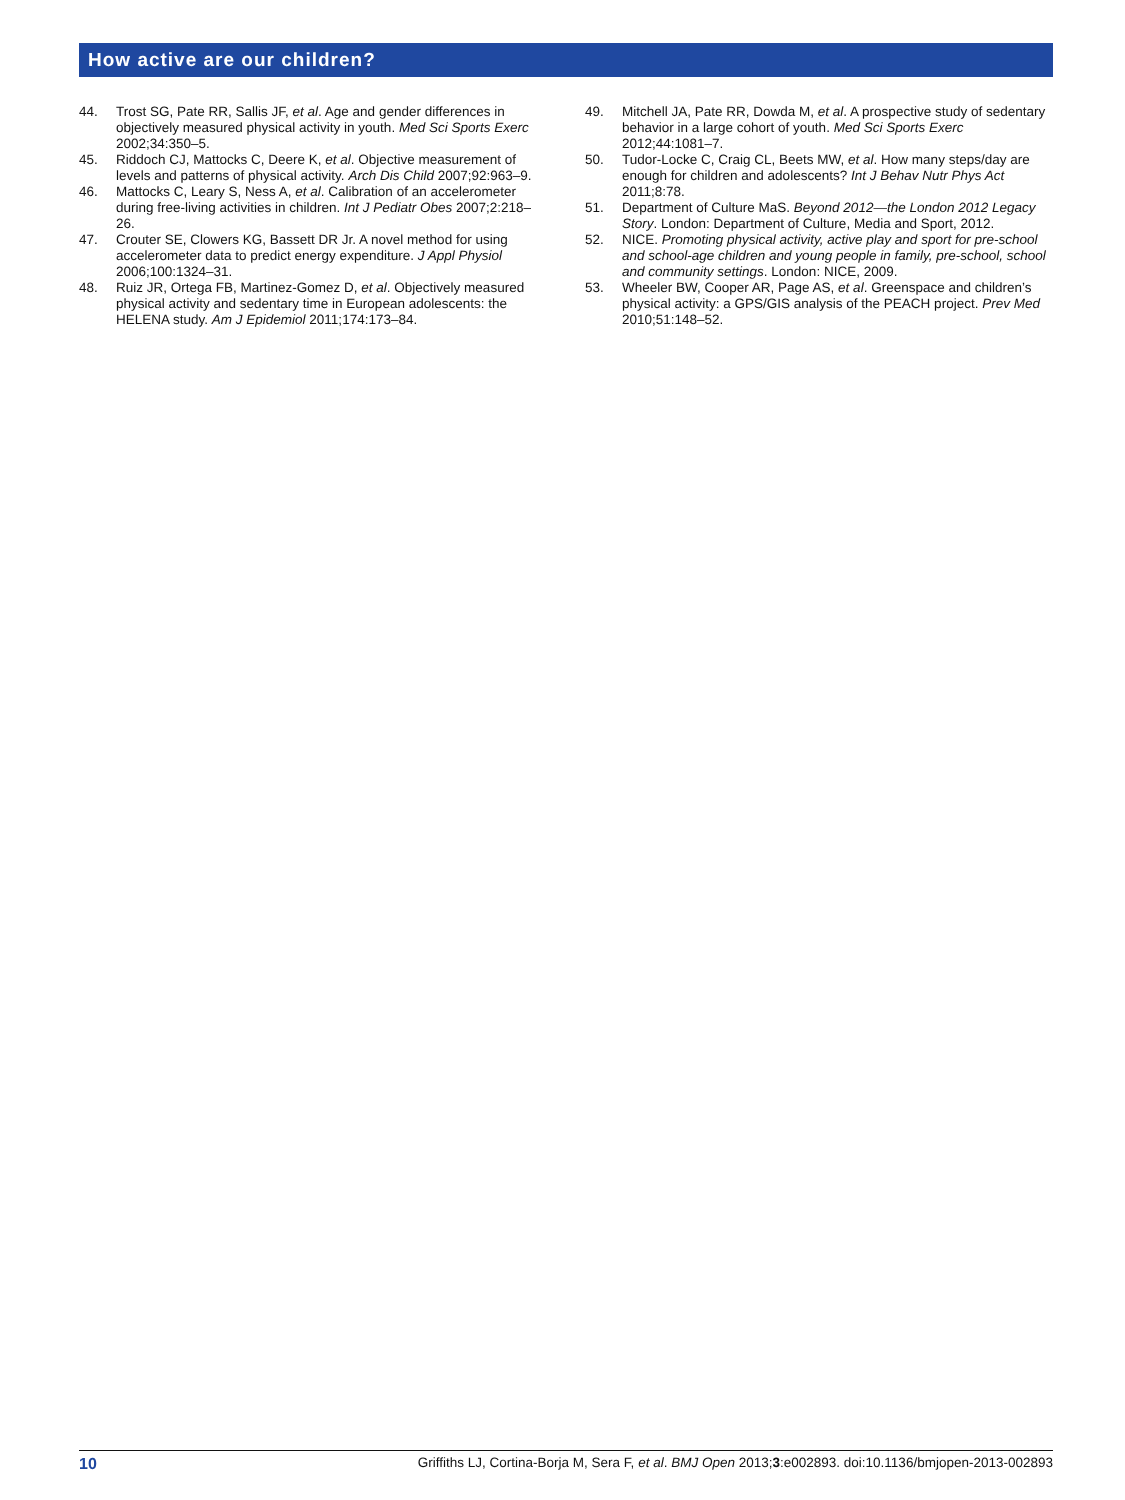How active are our children?
44. Trost SG, Pate RR, Sallis JF, et al. Age and gender differences in objectively measured physical activity in youth. Med Sci Sports Exerc 2002;34:350–5.
45. Riddoch CJ, Mattocks C, Deere K, et al. Objective measurement of levels and patterns of physical activity. Arch Dis Child 2007;92:963–9.
46. Mattocks C, Leary S, Ness A, et al. Calibration of an accelerometer during free-living activities in children. Int J Pediatr Obes 2007;2:218–26.
47. Crouter SE, Clowers KG, Bassett DR Jr. A novel method for using accelerometer data to predict energy expenditure. J Appl Physiol 2006;100:1324–31.
48. Ruiz JR, Ortega FB, Martinez-Gomez D, et al. Objectively measured physical activity and sedentary time in European adolescents: the HELENA study. Am J Epidemiol 2011;174:173–84.
49. Mitchell JA, Pate RR, Dowda M, et al. A prospective study of sedentary behavior in a large cohort of youth. Med Sci Sports Exerc 2012;44:1081–7.
50. Tudor-Locke C, Craig CL, Beets MW, et al. How many steps/day are enough for children and adolescents? Int J Behav Nutr Phys Act 2011;8:78.
51. Department of Culture MaS. Beyond 2012—the London 2012 Legacy Story. London: Department of Culture, Media and Sport, 2012.
52. NICE. Promoting physical activity, active play and sport for pre-school and school-age children and young people in family, pre-school, school and community settings. London: NICE, 2009.
53. Wheeler BW, Cooper AR, Page AS, et al. Greenspace and children’s physical activity: a GPS/GIS analysis of the PEACH project. Prev Med 2010;51:148–52.
10 Griffiths LJ, Cortina-Borja M, Sera F, et al. BMJ Open 2013;3:e002893. doi:10.1136/bmjopen-2013-002893